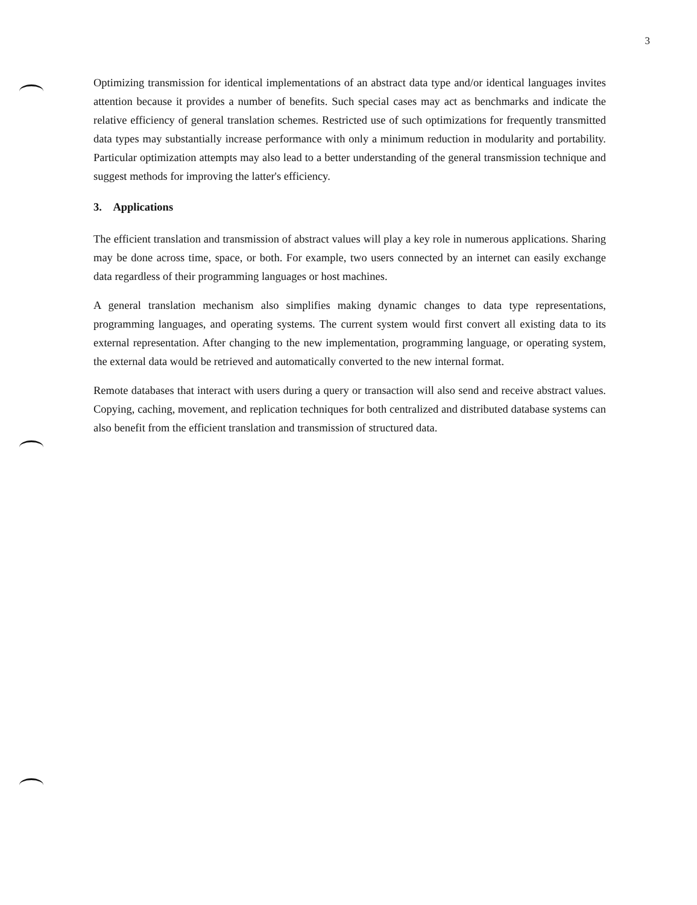3
Optimizing transmission for identical implementations of an abstract data type and/or identical languages invites attention because it provides a number of benefits. Such special cases may act as benchmarks and indicate the relative efficiency of general translation schemes. Restricted use of such optimizations for frequently transmitted data types may substantially increase performance with only a minimum reduction in modularity and portability. Particular optimization attempts may also lead to a better understanding of the general transmission technique and suggest methods for improving the latter's efficiency.
3. Applications
The efficient translation and transmission of abstract values will play a key role in numerous applications. Sharing may be done across time, space, or both. For example, two users connected by an internet can easily exchange data regardless of their programming languages or host machines.
A general translation mechanism also simplifies making dynamic changes to data type representations, programming languages, and operating systems. The current system would first convert all existing data to its external representation. After changing to the new implementation, programming language, or operating system, the external data would be retrieved and automatically converted to the new internal format.
Remote databases that interact with users during a query or transaction will also send and receive abstract values. Copying, caching, movement, and replication techniques for both centralized and distributed database systems can also benefit from the efficient translation and transmission of structured data.